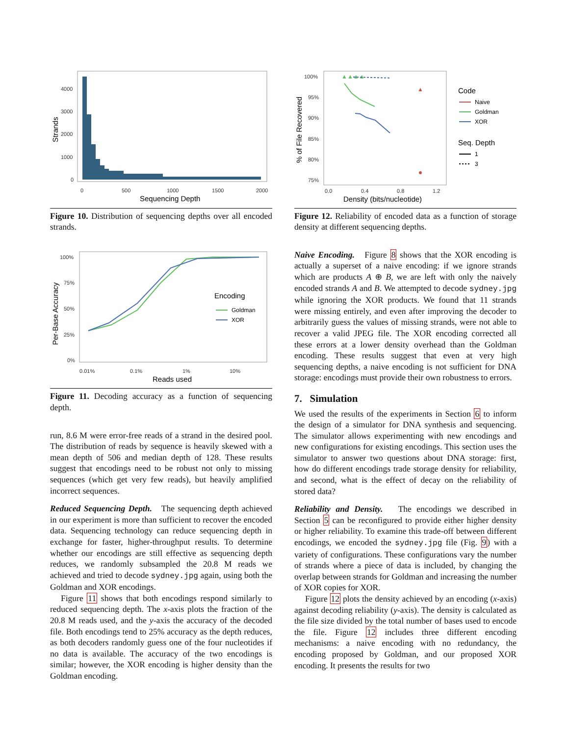4000
3000
2000
1000
0
0
500
1000
1500
2000
Sequencing Depth
Strands
Figure 10. Distribution of sequencing depths over all encoded strands.
100%
75%
50%
25%
0%
0.01%
0.1%
1%
10%
Reads used
Per-Base Accuracy
Encoding
Goldman
XOR
Figure 11. Decoding accuracy as a function of sequencing depth.
run, 8.6 M were error-free reads of a strand in the desired pool. The distribution of reads by sequence is heavily skewed with a mean depth of 506 and median depth of 128. These results suggest that encodings need to be robust not only to missing sequences (which get very few reads), but heavily amplified incorrect sequences.
Reduced Sequencing Depth. The sequencing depth achieved in our experiment is more than sufficient to recover the encoded data. Sequencing technology can reduce sequencing depth in exchange for faster, higher-throughput results. To determine whether our encodings are still effective as sequencing depth reduces, we randomly subsampled the 20.8 M reads we achieved and tried to decode sydney.jpg again, using both the Goldman and XOR encodings.
Figure 11 shows that both encodings respond similarly to reduced sequencing depth. The x-axis plots the fraction of the 20.8 M reads used, and the y-axis the accuracy of the decoded file. Both encodings tend to 25% accuracy as the depth reduces, as both decoders randomly guess one of the four nucleotides if no data is available. The accuracy of the two encodings is similar; however, the XOR encoding is higher density than the Goldman encoding.
▲▲▲▲
▲
100%
95%
90%
85%
80%
75%
0.0
0.4
0.8
1.2
Density (bits/nucleotide)
% of File Recovered
Code
Naive
Goldman
XOR
Seq. Depth
1
3
Figure 12. Reliability of encoded data as a function of storage density at different sequencing depths.
Naive Encoding. Figure 8 shows that the XOR encoding is actually a superset of a naive encoding: if we ignore strands which are products A ⊕ B, we are left with only the naively encoded strands A and B. We attempted to decode sydney.jpg while ignoring the XOR products. We found that 11 strands were missing entirely, and even after improving the decoder to arbitrarily guess the values of missing strands, were not able to recover a valid JPEG file. The XOR encoding corrected all these errors at a lower density overhead than the Goldman encoding. These results suggest that even at very high sequencing depths, a naive encoding is not sufficient for DNA storage: encodings must provide their own robustness to errors.
7. Simulation
We used the results of the experiments in Section 6 to inform the design of a simulator for DNA synthesis and sequencing. The simulator allows experimenting with new encodings and new configurations for existing encodings. This section uses the simulator to answer two questions about DNA storage: first, how do different encodings trade storage density for reliability, and second, what is the effect of decay on the reliability of stored data?
Reliability and Density. The encodings we described in Section 5 can be reconfigured to provide either higher density or higher reliability. To examine this trade-off between different encodings, we encoded the sydney.jpg file (Fig. 9) with a variety of configurations. These configurations vary the number of strands where a piece of data is included, by changing the overlap between strands for Goldman and increasing the number of XOR copies for XOR.
Figure 12 plots the density achieved by an encoding (x-axis) against decoding reliability (y-axis). The density is calculated as the file size divided by the total number of bases used to encode the file. Figure 12 includes three different encoding mechanisms: a naive encoding with no redundancy, the encoding proposed by Goldman, and our proposed XOR encoding. It presents the results for two